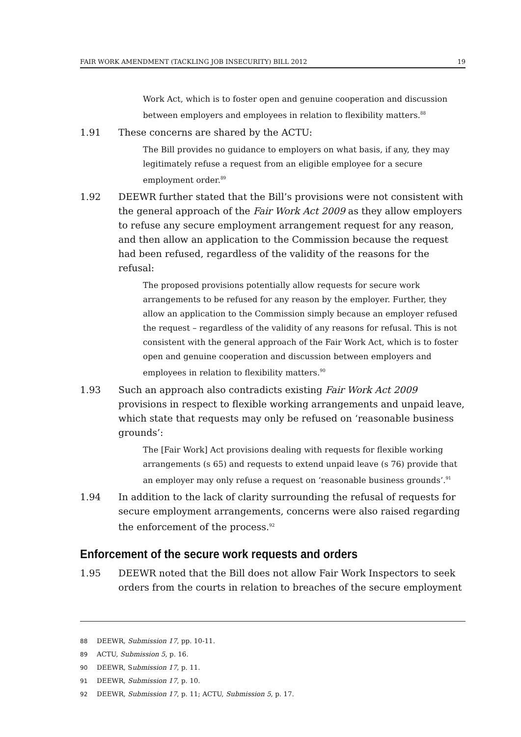FAIR WORK AMENDMENT (TACKLING JOB INSECURITY) BILL 2012 19
Work Act, which is to foster open and genuine cooperation and discussion between employers and employees in relation to flexibility matters.<sup>88</sup>
1.91 These concerns are shared by the ACTU:
The Bill provides no guidance to employers on what basis, if any, they may legitimately refuse a request from an eligible employee for a secure employment order.<sup>89</sup>
1.92 DEEWR further stated that the Bill’s provisions were not consistent with the general approach of the Fair Work Act 2009 as they allow employers to refuse any secure employment arrangement request for any reason, and then allow an application to the Commission because the request had been refused, regardless of the validity of the reasons for the refusal:
The proposed provisions potentially allow requests for secure work arrangements to be refused for any reason by the employer. Further, they allow an application to the Commission simply because an employer refused the request – regardless of the validity of any reasons for refusal. This is not consistent with the general approach of the Fair Work Act, which is to foster open and genuine cooperation and discussion between employers and employees in relation to flexibility matters.<sup>90</sup>
1.93 Such an approach also contradicts existing Fair Work Act 2009 provisions in respect to flexible working arrangements and unpaid leave, which state that requests may only be refused on ‘reasonable business grounds’:
The [Fair Work] Act provisions dealing with requests for flexible working arrangements (s 65) and requests to extend unpaid leave (s 76) provide that an employer may only refuse a request on ‘reasonable business grounds’.<sup>91</sup>
1.94 In addition to the lack of clarity surrounding the refusal of requests for secure employment arrangements, concerns were also raised regarding the enforcement of the process.<sup>92</sup>
Enforcement of the secure work requests and orders
1.95 DEEWR noted that the Bill does not allow Fair Work Inspectors to seek orders from the courts in relation to breaches of the secure employment
88 DEEWR, Submission 17, pp. 10-11.
89 ACTU, Submission 5, p. 16.
90 DEEWR, Submission 17, p. 11.
91 DEEWR, Submission 17, p. 10.
92 DEEWR, Submission 17, p. 11; ACTU, Submission 5, p. 17.